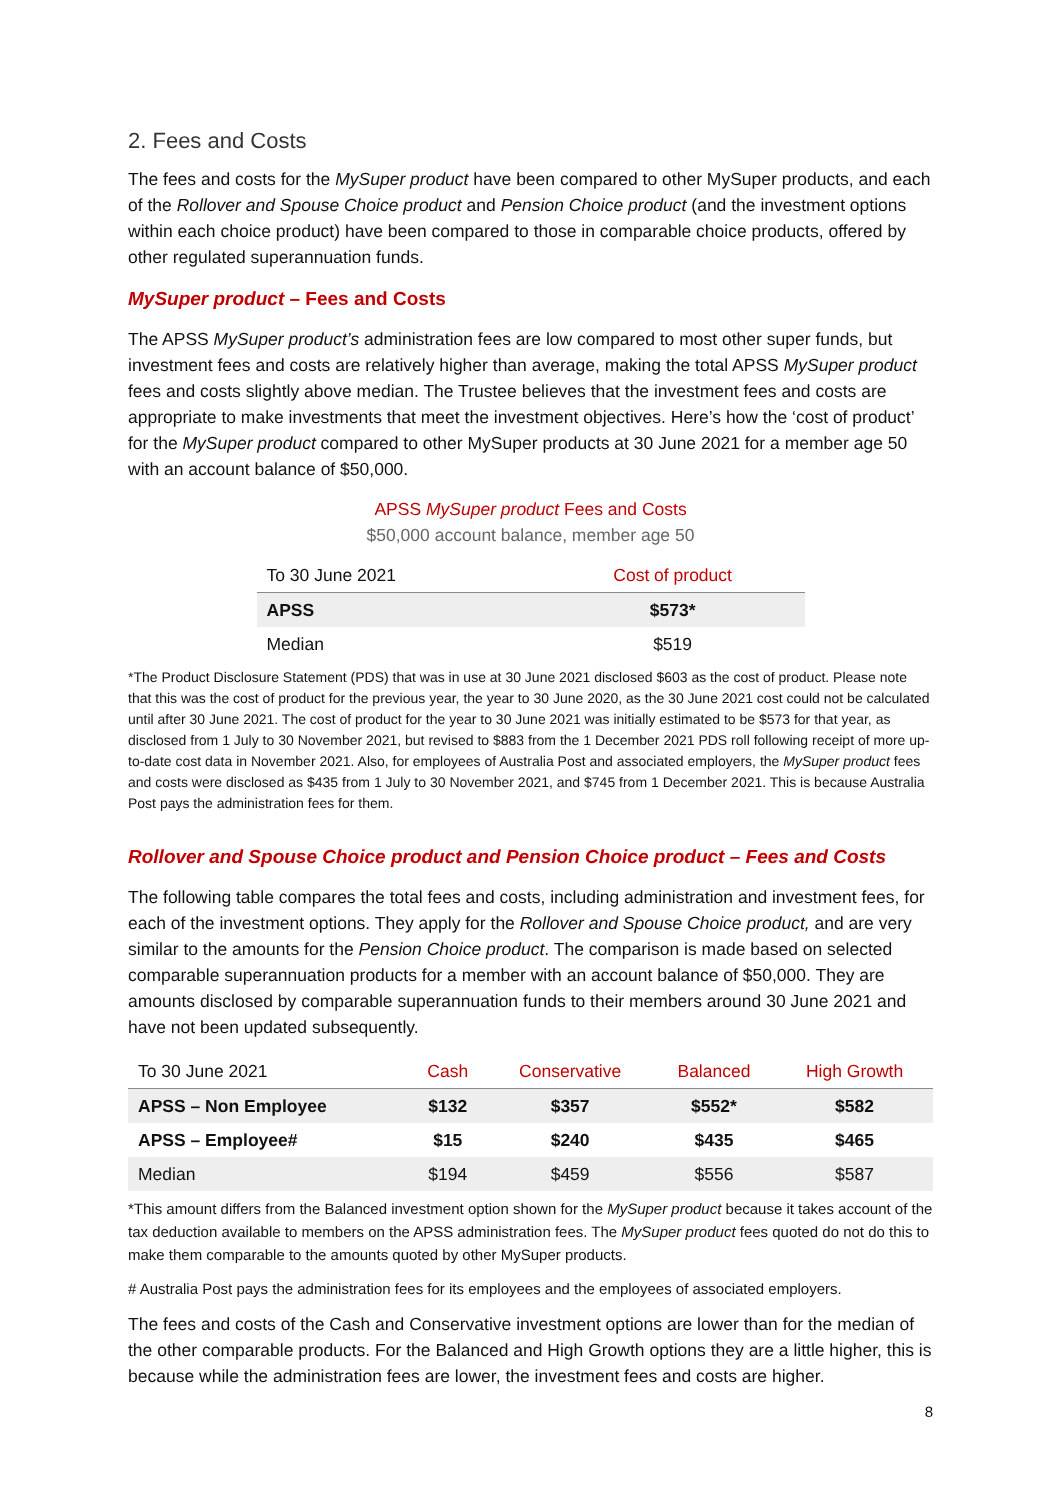2. Fees and Costs
The fees and costs for the MySuper product have been compared to other MySuper products, and each of the Rollover and Spouse Choice product and Pension Choice product (and the investment options within each choice product) have been compared to those in comparable choice products, offered by other regulated superannuation funds.
MySuper product – Fees and Costs
The APSS MySuper product’s administration fees are low compared to most other super funds, but investment fees and costs are relatively higher than average, making the total APSS MySuper product fees and costs slightly above median. The Trustee believes that the investment fees and costs are appropriate to make investments that meet the investment objectives. Here’s how the ‘cost of product’ for the MySuper product compared to other MySuper products at 30 June 2021 for a member age 50 with an account balance of $50,000.
APSS MySuper product Fees and Costs
$50,000 account balance, member age 50
| To 30 June 2021 | Cost of product |
| --- | --- |
| APSS | $573* |
| Median | $519 |
*The Product Disclosure Statement (PDS) that was in use at 30 June 2021 disclosed $603 as the cost of product. Please note that this was the cost of product for the previous year, the year to 30 June 2020, as the 30 June 2021 cost could not be calculated until after 30 June 2021. The cost of product for the year to 30 June 2021 was initially estimated to be $573 for that year, as disclosed from 1 July to 30 November 2021, but revised to $883 from the 1 December 2021 PDS roll following receipt of more up-to-date cost data in November 2021. Also, for employees of Australia Post and associated employers, the MySuper product fees and costs were disclosed as $435 from 1 July to 30 November 2021, and $745 from 1 December 2021. This is because Australia Post pays the administration fees for them.
Rollover and Spouse Choice product and Pension Choice product – Fees and Costs
The following table compares the total fees and costs, including administration and investment fees, for each of the investment options. They apply for the Rollover and Spouse Choice product, and are very similar to the amounts for the Pension Choice product. The comparison is made based on selected comparable superannuation products for a member with an account balance of $50,000. They are amounts disclosed by comparable superannuation funds to their members around 30 June 2021 and have not been updated subsequently.
| To 30 June 2021 | Cash | Conservative | Balanced | High Growth |
| --- | --- | --- | --- | --- |
| APSS – Non Employee | $132 | $357 | $552* | $582 |
| APSS – Employee# | $15 | $240 | $435 | $465 |
| Median | $194 | $459 | $556 | $587 |
*This amount differs from the Balanced investment option shown for the MySuper product because it takes account of the tax deduction available to members on the APSS administration fees. The MySuper product fees quoted do not do this to make them comparable to the amounts quoted by other MySuper products.
# Australia Post pays the administration fees for its employees and the employees of associated employers.
The fees and costs of the Cash and Conservative investment options are lower than for the median of the other comparable products. For the Balanced and High Growth options they are a little higher, this is because while the administration fees are lower, the investment fees and costs are higher.
8